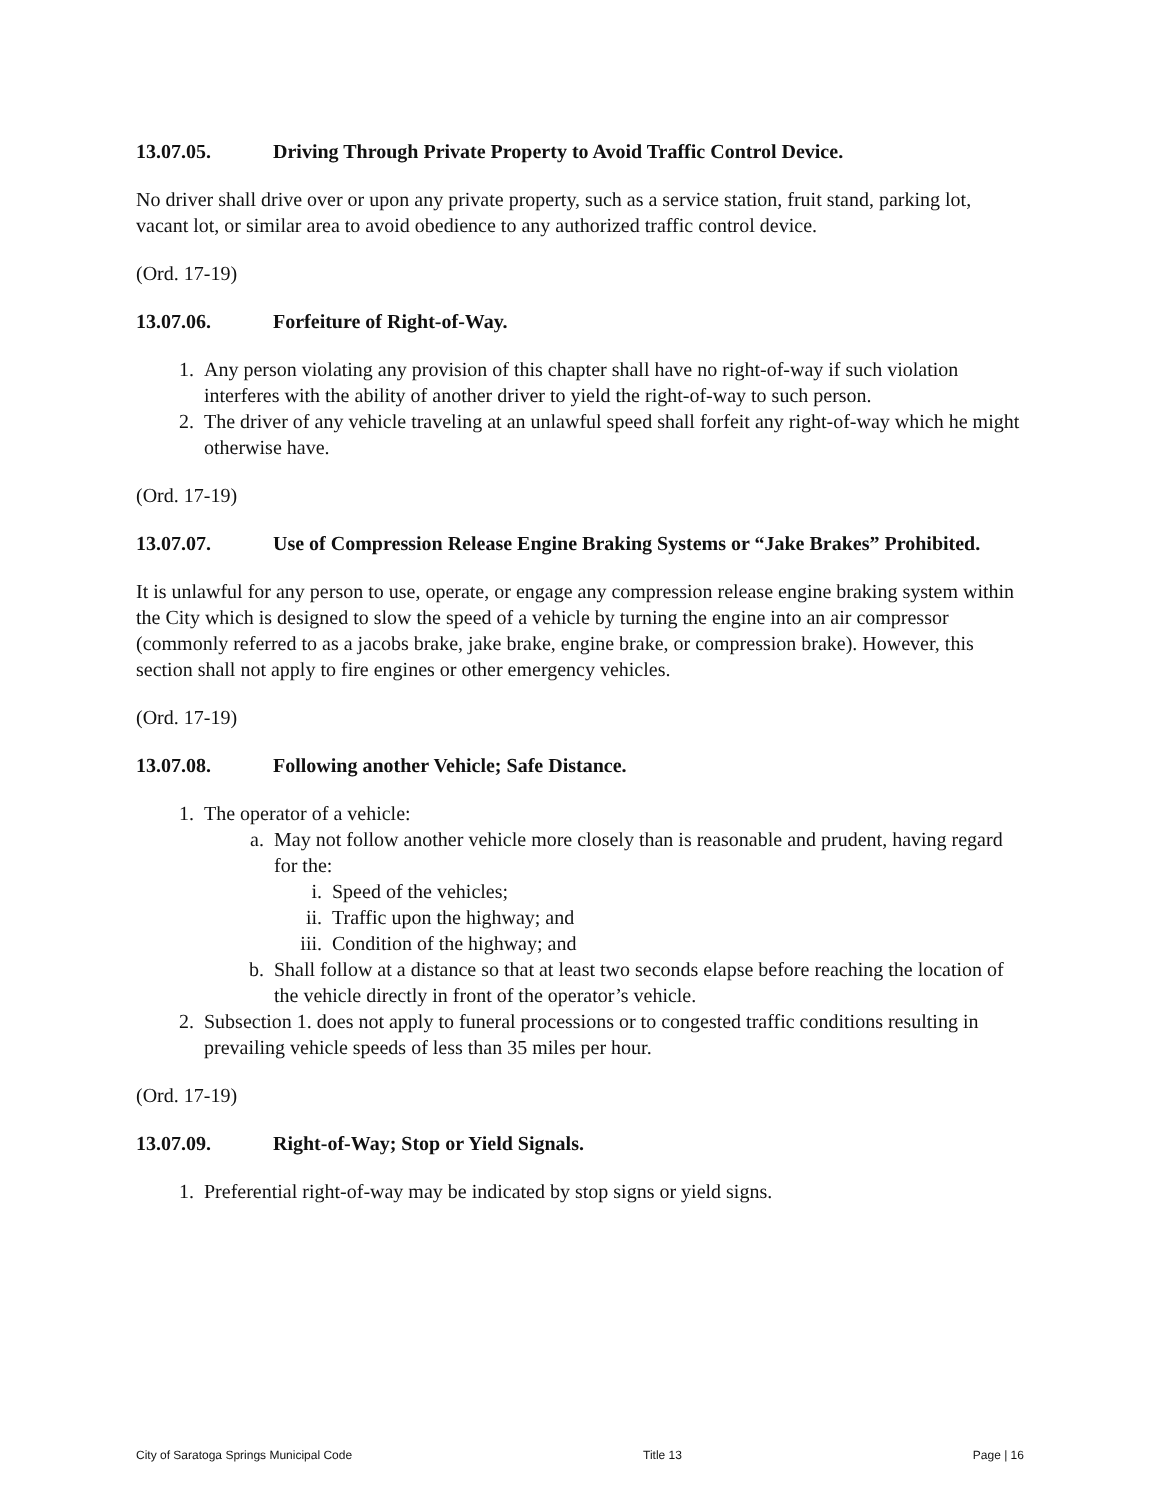13.07.05. Driving Through Private Property to Avoid Traffic Control Device.
No driver shall drive over or upon any private property, such as a service station, fruit stand, parking lot, vacant lot, or similar area to avoid obedience to any authorized traffic control device.
(Ord. 17-19)
13.07.06. Forfeiture of Right-of-Way.
1. Any person violating any provision of this chapter shall have no right-of-way if such violation interferes with the ability of another driver to yield the right-of-way to such person.
2. The driver of any vehicle traveling at an unlawful speed shall forfeit any right-of-way which he might otherwise have.
(Ord. 17-19)
13.07.07. Use of Compression Release Engine Braking Systems or “Jake Brakes” Prohibited.
It is unlawful for any person to use, operate, or engage any compression release engine braking system within the City which is designed to slow the speed of a vehicle by turning the engine into an air compressor (commonly referred to as a jacobs brake, jake brake, engine brake, or compression brake). However, this section shall not apply to fire engines or other emergency vehicles.
(Ord. 17-19)
13.07.08. Following another Vehicle; Safe Distance.
1. The operator of a vehicle:
a. May not follow another vehicle more closely than is reasonable and prudent, having regard for the:
i. Speed of the vehicles;
ii. Traffic upon the highway; and
iii. Condition of the highway; and
b. Shall follow at a distance so that at least two seconds elapse before reaching the location of the vehicle directly in front of the operator’s vehicle.
2. Subsection 1. does not apply to funeral processions or to congested traffic conditions resulting in prevailing vehicle speeds of less than 35 miles per hour.
(Ord. 17-19)
13.07.09. Right-of-Way; Stop or Yield Signals.
1. Preferential right-of-way may be indicated by stop signs or yield signs.
City of Saratoga Springs Municipal Code Title 13 Page | 16